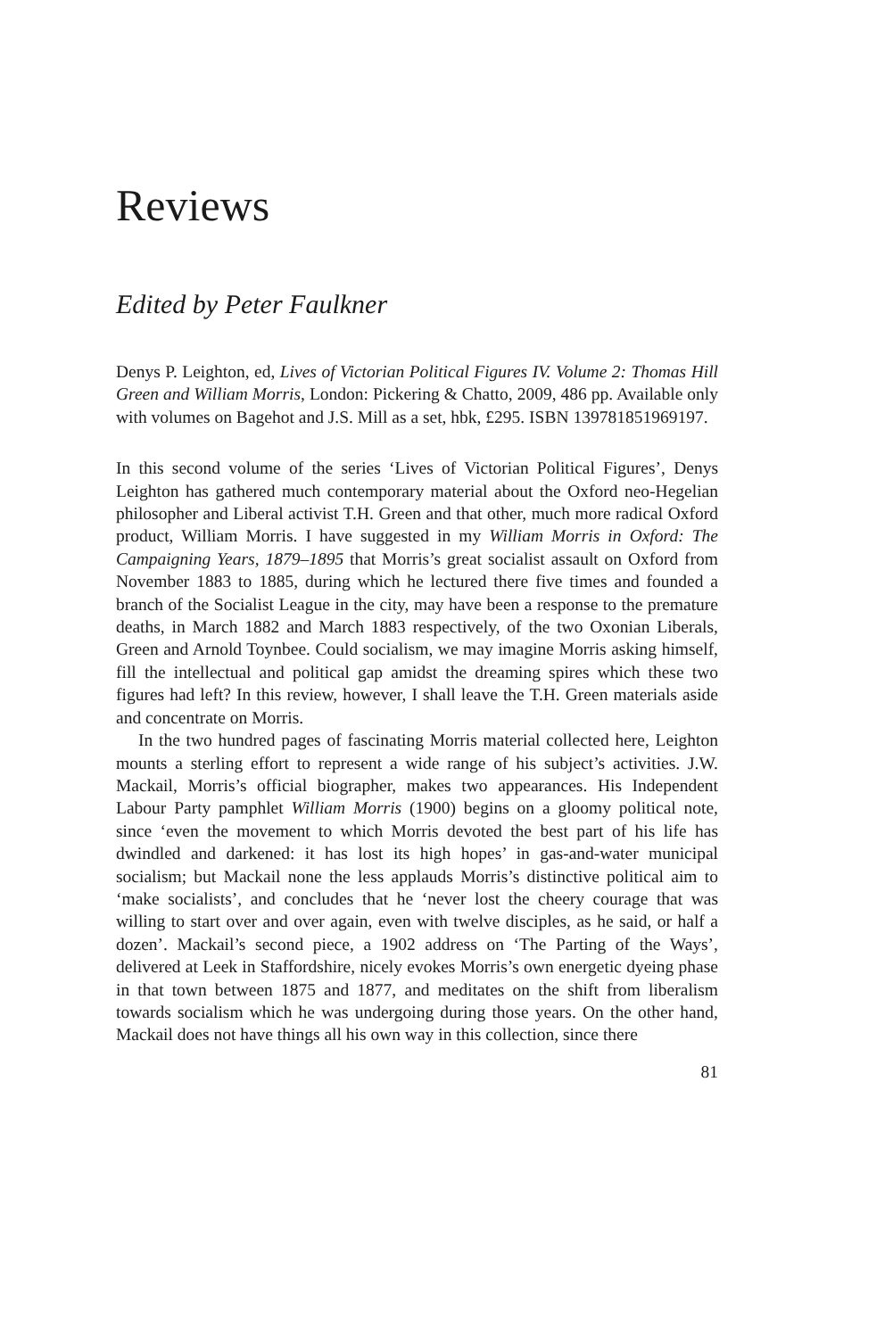Reviews
Edited by Peter Faulkner
Denys P. Leighton, ed, Lives of Victorian Political Figures IV. Volume 2: Thomas Hill Green and William Morris, London: Pickering & Chatto, 2009, 486 pp. Available only with volumes on Bagehot and J.S. Mill as a set, hbk, £295. ISBN 139781851969197.
In this second volume of the series ‘Lives of Victorian Political Figures’, Denys Leighton has gathered much contemporary material about the Oxford neo-Hegelian philosopher and Liberal activist T.H. Green and that other, much more radical Oxford product, William Morris. I have suggested in my William Morris in Oxford: The Campaigning Years, 1879–1895 that Morris’s great socialist assault on Oxford from November 1883 to 1885, during which he lectured there five times and founded a branch of the Socialist League in the city, may have been a response to the premature deaths, in March 1882 and March 1883 respectively, of the two Oxonian Liberals, Green and Arnold Toynbee. Could socialism, we may imagine Morris asking himself, fill the intellectual and political gap amidst the dreaming spires which these two figures had left? In this review, however, I shall leave the T.H. Green materials aside and concentrate on Morris.
In the two hundred pages of fascinating Morris material collected here, Leighton mounts a sterling effort to represent a wide range of his subject’s activities. J.W. Mackail, Morris’s official biographer, makes two appearances. His Independent Labour Party pamphlet William Morris (1900) begins on a gloomy political note, since ‘even the movement to which Morris devoted the best part of his life has dwindled and darkened: it has lost its high hopes’ in gas-and-water municipal socialism; but Mackail none the less applauds Morris’s distinctive political aim to ‘make socialists’, and concludes that he ‘never lost the cheery courage that was willing to start over and over again, even with twelve disciples, as he said, or half a dozen’. Mackail’s second piece, a 1902 address on ‘The Parting of the Ways’, delivered at Leek in Staffordshire, nicely evokes Morris’s own energetic dyeing phase in that town between 1875 and 1877, and meditates on the shift from liberalism towards socialism which he was undergoing during those years. On the other hand, Mackail does not have things all his own way in this collection, since there
81